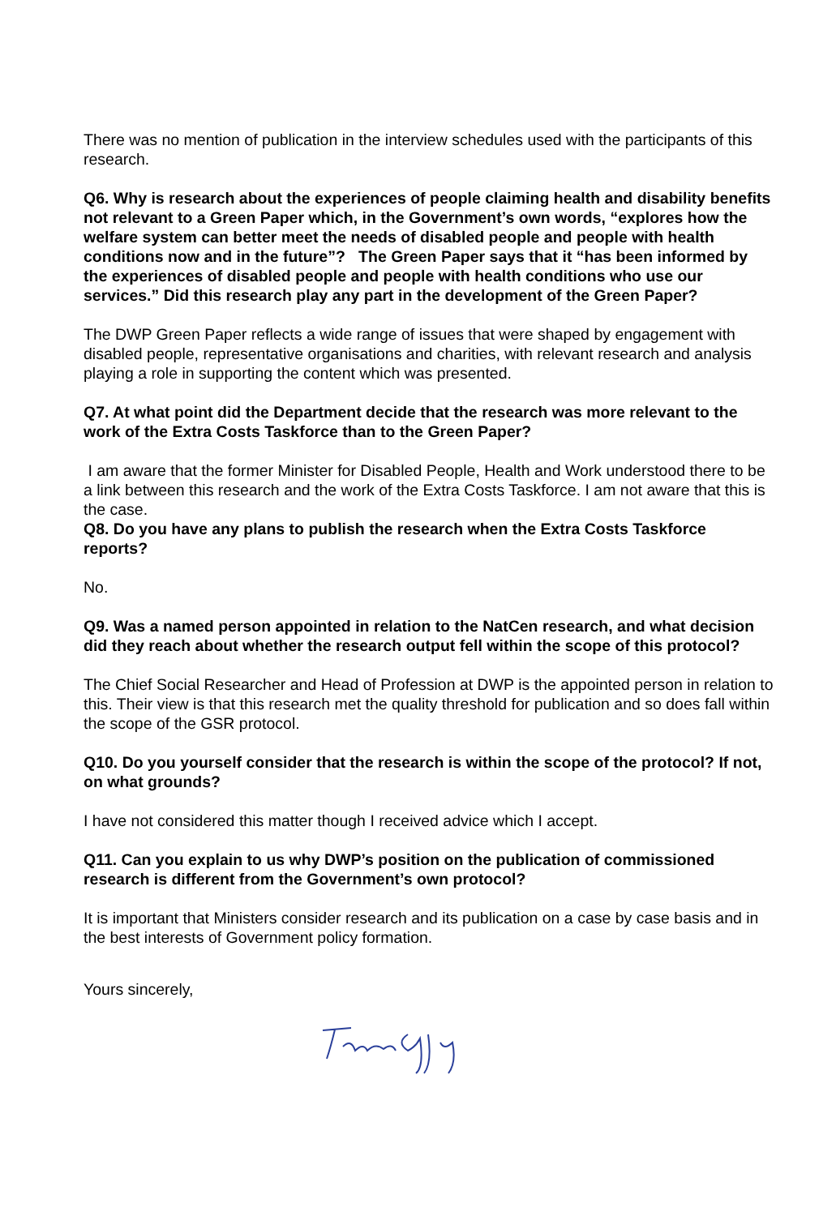There was no mention of publication in the interview schedules used with the participants of this research.
Q6. Why is research about the experiences of people claiming health and disability benefits not relevant to a Green Paper which, in the Government’s own words, “explores how the welfare system can better meet the needs of disabled people and people with health conditions now and in the future”? The Green Paper says that it “has been informed by the experiences of disabled people and people with health conditions who use our services.” Did this research play any part in the development of the Green Paper?
The DWP Green Paper reflects a wide range of issues that were shaped by engagement with disabled people, representative organisations and charities, with relevant research and analysis playing a role in supporting the content which was presented.
Q7. At what point did the Department decide that the research was more relevant to the work of the Extra Costs Taskforce than to the Green Paper?
I am aware that the former Minister for Disabled People, Health and Work understood there to be a link between this research and the work of the Extra Costs Taskforce. I am not aware that this is the case.
Q8. Do you have any plans to publish the research when the Extra Costs Taskforce reports?
No.
Q9. Was a named person appointed in relation to the NatCen research, and what decision did they reach about whether the research output fell within the scope of this protocol?
The Chief Social Researcher and Head of Profession at DWP is the appointed person in relation to this. Their view is that this research met the quality threshold for publication and so does fall within the scope of the GSR protocol.
Q10. Do you yourself consider that the research is within the scope of the protocol? If not, on what grounds?
I have not considered this matter though I received advice which I accept.
Q11. Can you explain to us why DWP’s position on the publication of commissioned research is different from the Government’s own protocol?
It is important that Ministers consider research and its publication on a case by case basis and in the best interests of Government policy formation.
Yours sincerely,